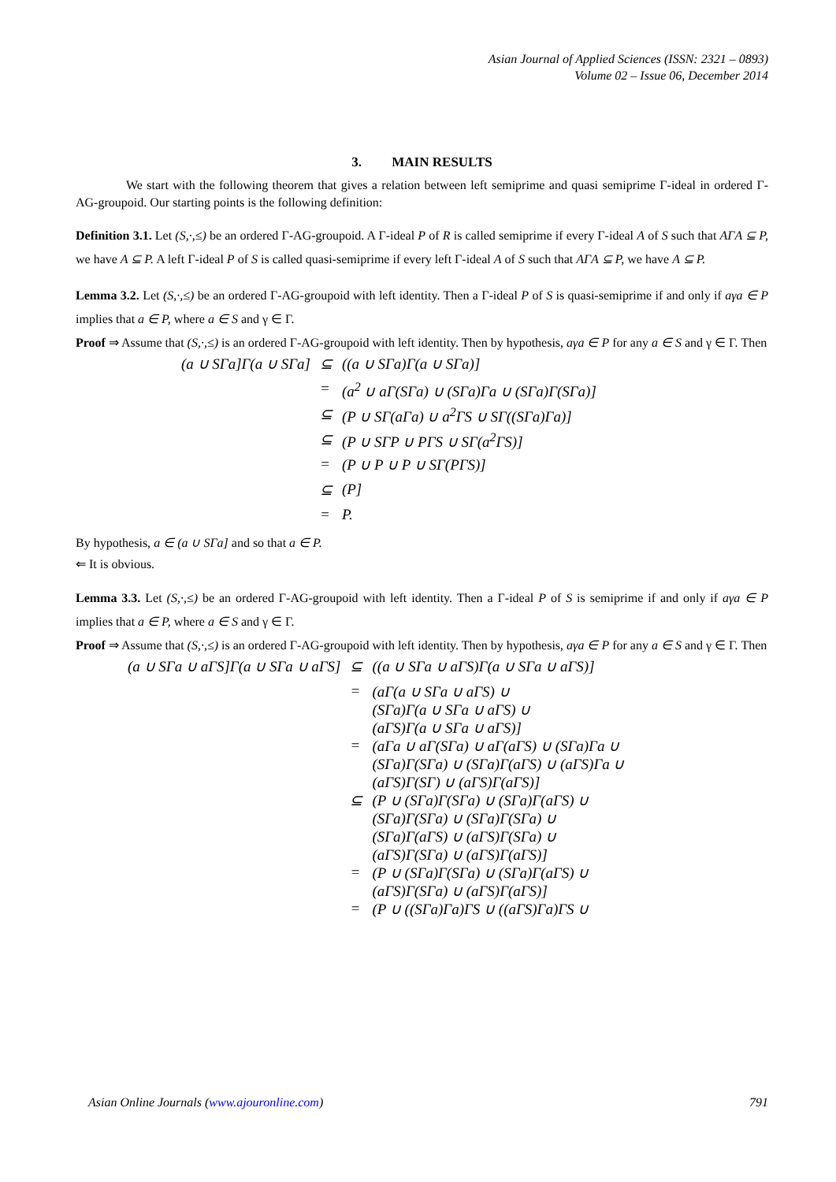Asian Journal of Applied Sciences (ISSN: 2321 – 0893)
Volume 02 – Issue 06, December 2014
3. MAIN RESULTS
We start with the following theorem that gives a relation between left semiprime and quasi semiprime Γ-ideal in ordered Γ-AG-groupoid. Our starting points is the following definition:
Definition 3.1. Let (S,·,≤) be an ordered Γ-AG-groupoid. A Γ-ideal P of R is called semiprime if every Γ-ideal A of S such that AΓA ⊆ P, we have A ⊆ P. A left Γ-ideal P of S is called quasi-semiprime if every left Γ-ideal A of S such that AΓA ⊆ P, we have A ⊆ P.
Lemma 3.2. Let (S,·,≤) be an ordered Γ-AG-groupoid with left identity. Then a Γ-ideal P of S is quasi-semiprime if and only if aγa ∈ P implies that a ∈ P, where a ∈ S and γ ∈ Γ.
Proof ⇒ Assume that (S,·,≤) is an ordered Γ-AG-groupoid with left identity. Then by hypothesis, aγa ∈ P for any a ∈ S and γ ∈ Γ. Then
| (a ∪ SΓa]Γ(a ∪ SΓa] | ⊆ | ((a ∪ SΓa)Γ(a ∪ SΓa)] |
| | = | (a<sup>2</sup> ∪ aΓ(SΓa) ∪ (SΓa)Γa ∪ (SΓa)Γ(SΓa)] |
| | ⊆ | (P ∪ SΓ(aΓa) ∪ a<sup>2</sup>ΓS ∪ SΓ((SΓa)Γa)] |
| | ⊆ | (P ∪ SΓP ∪ PΓS ∪ SΓ(a<sup>2</sup>ΓS)] |
| | = | (P ∪ P ∪ P ∪ SΓ(PΓS)] |
| | ⊆ | (P] |
| | = | P. |
By hypothesis, a ∈ (a ∪ SΓa] and so that a ∈ P.
⇐ It is obvious.
Lemma 3.3. Let (S,·,≤) be an ordered Γ-AG-groupoid with left identity. Then a Γ-ideal P of S is semiprime if and only if aγa ∈ P implies that a ∈ P, where a ∈ S and γ ∈ Γ.
Proof ⇒ Assume that (S,·,≤) is an ordered Γ-AG-groupoid with left identity. Then by hypothesis, aγa ∈ P for any a ∈ S and γ ∈ Γ. Then
| (a ∪ SΓa ∪ aΓS]Γ(a ∪ SΓa ∪ aΓS] | ⊆ | ((a ∪ SΓa ∪ aΓS)Γ(a ∪ SΓa ∪ aΓS)] |
| | = | (aΓ(a ∪ SΓa ∪ aΓS) ∪ (SΓa)Γ(a ∪ SΓa ∪ aΓS) ∪ (aΓS)Γ(a ∪ SΓa ∪ aΓS)] |
| | = | (aΓa ∪ aΓ(SΓa) ∪ aΓ(aΓS) ∪ (SΓa)Γa ∪ (SΓa)Γ(SΓa) ∪ (SΓa)Γ(aΓS) ∪ (aΓS)Γa ∪ (aΓS)Γ(SΓ) ∪ (aΓS)Γ(aΓS)] |
| | ⊆ | (P ∪ (SΓa)Γ(SΓa) ∪ (SΓa)Γ(aΓS) ∪ (SΓa)Γ(SΓa) ∪ (SΓa)Γ(SΓa) ∪ (SΓa)Γ(aΓS) ∪ (aΓS)Γ(SΓa) ∪ (aΓS)Γ(SΓa) ∪ (aΓS)Γ(aΓS)] |
| | = | (P ∪ (SΓa)Γ(SΓa) ∪ (SΓa)Γ(aΓS) ∪ (aΓS)Γ(SΓa) ∪ (aΓS)Γ(aΓS)] |
| | = | (P ∪ ((SΓa)Γa)ΓS ∪ ((aΓS)Γa)ΓS ∪ |
Asian Online Journals (www.ajouronline.com) 791